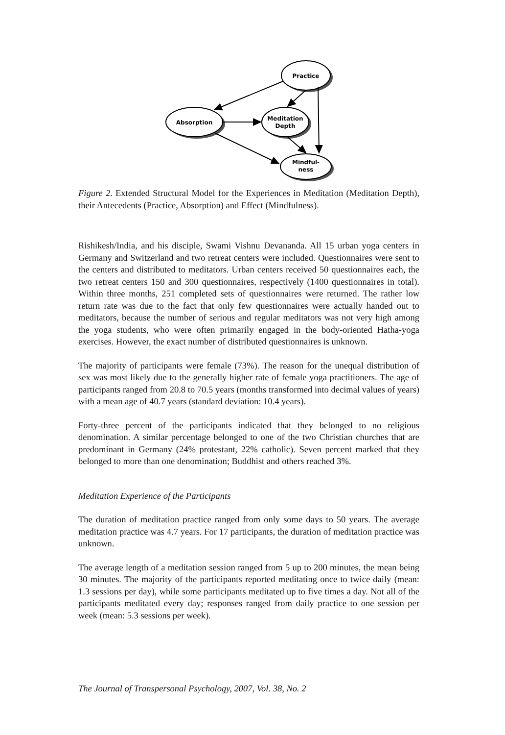Practice
Absorption
Meditation
Depth
Mindful-
ness
Figure 2. Extended Structural Model for the Experiences in Meditation (Meditation Depth), their Antecedents (Practice, Absorption) and Effect (Mindfulness).
Rishikesh/India, and his disciple, Swami Vishnu Devananda. All 15 urban yoga centers in Germany and Switzerland and two retreat centers were included. Questionnaires were sent to the centers and distributed to meditators. Urban centers received 50 questionnaires each, the two retreat centers 150 and 300 questionnaires, respectively (1400 questionnaires in total). Within three months, 251 completed sets of questionnaires were returned. The rather low return rate was due to the fact that only few questionnaires were actually handed out to meditators, because the number of serious and regular meditators was not very high among the yoga students, who were often primarily engaged in the body-oriented Hatha-yoga exercises. However, the exact number of distributed questionnaires is unknown.
The majority of participants were female (73%). The reason for the unequal distribution of sex was most likely due to the generally higher rate of female yoga practitioners. The age of participants ranged from 20.8 to 70.5 years (months transformed into decimal values of years) with a mean age of 40.7 years (standard deviation: 10.4 years).
Forty-three percent of the participants indicated that they belonged to no religious denomination. A similar percentage belonged to one of the two Christian churches that are predominant in Germany (24% protestant, 22% catholic). Seven percent marked that they belonged to more than one denomination; Buddhist and others reached 3%.
Meditation Experience of the Participants
The duration of meditation practice ranged from only some days to 50 years. The average meditation practice was 4.7 years. For 17 participants, the duration of meditation practice was unknown.
The average length of a meditation session ranged from 5 up to 200 minutes, the mean being 30 minutes. The majority of the participants reported meditating once to twice daily (mean: 1.3 sessions per day), while some participants meditated up to five times a day. Not all of the participants meditated every day; responses ranged from daily practice to one session per week (mean: 5.3 sessions per week).
The Journal of Transpersonal Psychology, 2007, Vol. 38, No. 2